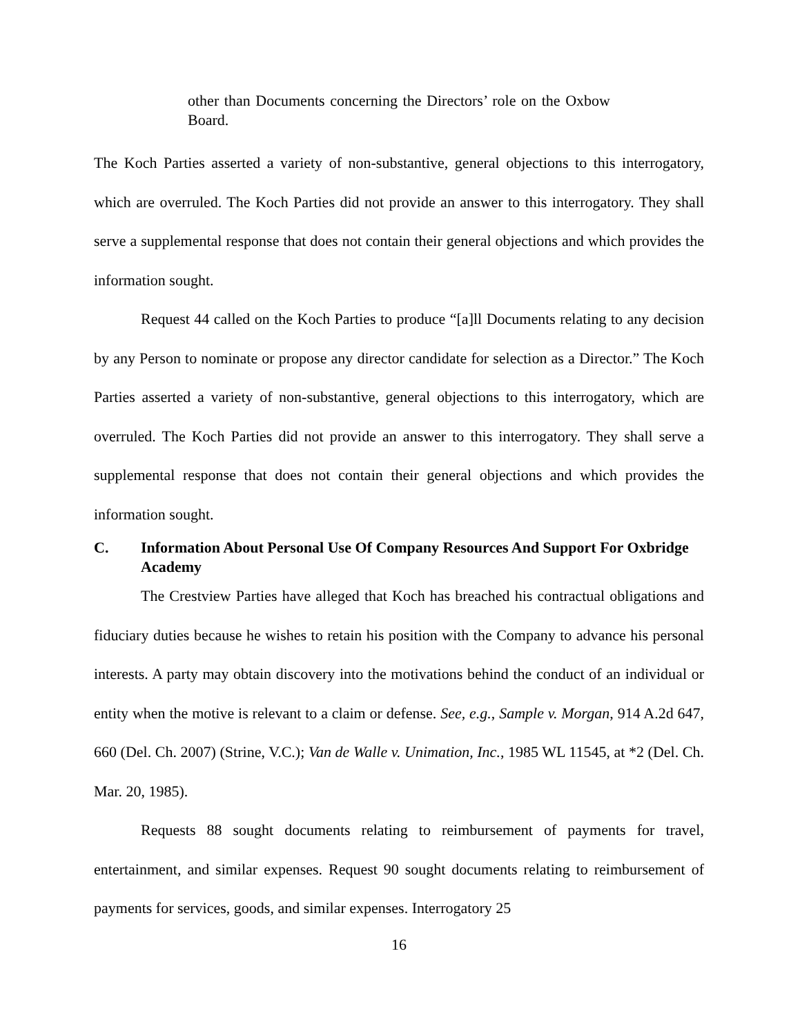other than Documents concerning the Directors’ role on the Oxbow Board.
The Koch Parties asserted a variety of non-substantive, general objections to this interrogatory, which are overruled. The Koch Parties did not provide an answer to this interrogatory. They shall serve a supplemental response that does not contain their general objections and which provides the information sought.
Request 44 called on the Koch Parties to produce “[a]ll Documents relating to any decision by any Person to nominate or propose any director candidate for selection as a Director.” The Koch Parties asserted a variety of non-substantive, general objections to this interrogatory, which are overruled. The Koch Parties did not provide an answer to this interrogatory. They shall serve a supplemental response that does not contain their general objections and which provides the information sought.
C. Information About Personal Use Of Company Resources And Support For Oxbridge Academy
The Crestview Parties have alleged that Koch has breached his contractual obligations and fiduciary duties because he wishes to retain his position with the Company to advance his personal interests. A party may obtain discovery into the motivations behind the conduct of an individual or entity when the motive is relevant to a claim or defense. See, e.g., Sample v. Morgan, 914 A.2d 647, 660 (Del. Ch. 2007) (Strine, V.C.); Van de Walle v. Unimation, Inc., 1985 WL 11545, at *2 (Del. Ch. Mar. 20, 1985).
Requests 88 sought documents relating to reimbursement of payments for travel, entertainment, and similar expenses. Request 90 sought documents relating to reimbursement of payments for services, goods, and similar expenses. Interrogatory 25
16